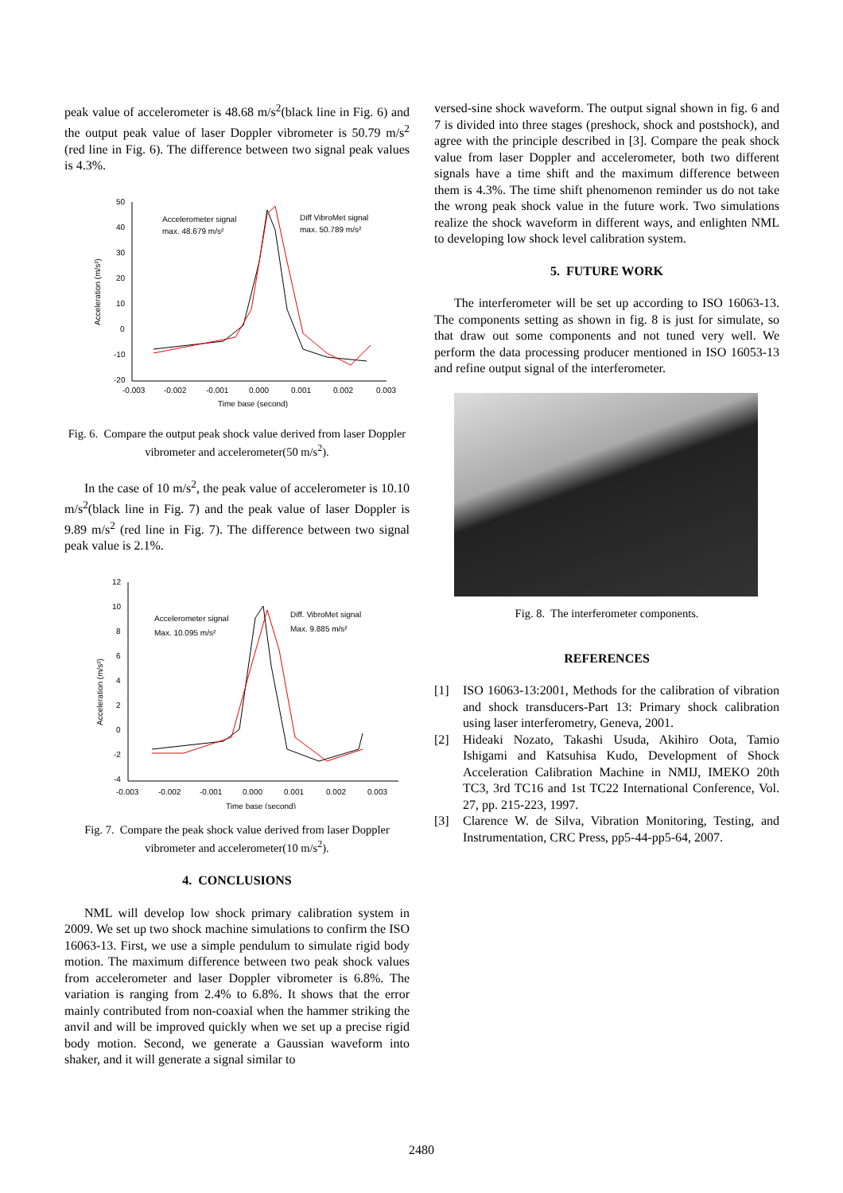peak value of accelerometer is 48.68 m/s<sup>2</sup>(black line in Fig. 6) and the output peak value of laser Doppler vibrometer is 50.79 m/s<sup>2</sup> (red line in Fig. 6). The difference between two signal peak values is 4.3%.
50
40
30
20
10
0
-10
-20
-0.003
-0.002
-0.001
0.000
0.001
0.002
0.003
Time base (second)
Acceleration (m/s²)
Accelerometer signal
max. 48.679 m/s²
Diff VibroMet signal
max. 50.789 m/s²
Fig. 6. Compare the output peak shock value derived from laser Doppler vibrometer and accelerometer(50 m/s<sup>2</sup>).
In the case of 10 m/s<sup>2</sup>, the peak value of accelerometer is 10.10 m/s<sup>2</sup>(black line in Fig. 7) and the peak value of laser Doppler is 9.89 m/s<sup>2</sup> (red line in Fig. 7). The difference between two signal peak value is 2.1%.
12
10
8
6
4
2
0
-2
-4
-0.003
-0.002
-0.001
0.000
0.001
0.002
0.003
Time base (second)
Acceleration (m/s²)
Accelerometer signal
Max. 10.095 m/s²
Diff. VibroMet signal
Max. 9.885 m/s²
Fig. 7. Compare the peak shock value derived from laser Doppler vibrometer and accelerometer(10 m/s<sup>2</sup>).
4. CONCLUSIONS
NML will develop low shock primary calibration system in 2009. We set up two shock machine simulations to confirm the ISO 16063-13. First, we use a simple pendulum to simulate rigid body motion. The maximum difference between two peak shock values from accelerometer and laser Doppler vibrometer is 6.8%. The variation is ranging from 2.4% to 6.8%. It shows that the error mainly contributed from non-coaxial when the hammer striking the anvil and will be improved quickly when we set up a precise rigid body motion. Second, we generate a Gaussian waveform into shaker, and it will generate a signal similar to
versed-sine shock waveform. The output signal shown in fig. 6 and 7 is divided into three stages (preshock, shock and postshock), and agree with the principle described in [3]. Compare the peak shock value from laser Doppler and accelerometer, both two different signals have a time shift and the maximum difference between them is 4.3%. The time shift phenomenon reminder us do not take the wrong peak shock value in the future work. Two simulations realize the shock waveform in different ways, and enlighten NML to developing low shock level calibration system.
5. FUTURE WORK
The interferometer will be set up according to ISO 16063-13. The components setting as shown in fig. 8 is just for simulate, so that draw out some components and not tuned very well. We perform the data processing producer mentioned in ISO 16053-13 and refine output signal of the interferometer.
Fig. 8. The interferometer components.
REFERENCES
[1] ISO 16063-13:2001, Methods for the calibration of vibration and shock transducers-Part 13: Primary shock calibration using laser interferometry, Geneva, 2001.
[2] Hideaki Nozato, Takashi Usuda, Akihiro Oota, Tamio Ishigami and Katsuhisa Kudo, Development of Shock Acceleration Calibration Machine in NMIJ, IMEKO 20th TC3, 3rd TC16 and 1st TC22 International Conference, Vol. 27, pp. 215-223, 1997.
[3] Clarence W. de Silva, Vibration Monitoring, Testing, and Instrumentation, CRC Press, pp5-44-pp5-64, 2007.
2480